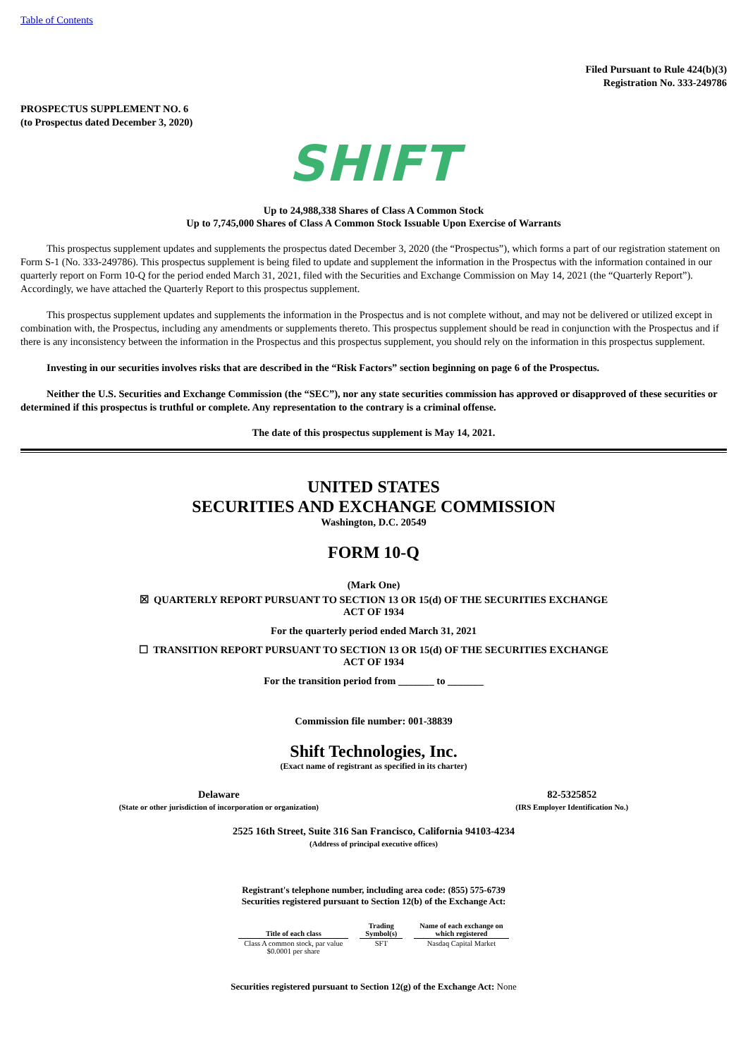Table of Contents
Filed Pursuant to Rule 424(b)(3)
Registration No. 333-249786
PROSPECTUS SUPPLEMENT NO. 6
(to Prospectus dated December 3, 2020)
SHIFT
Up to 24,988,338 Shares of Class A Common Stock
Up to 7,745,000 Shares of Class A Common Stock Issuable Upon Exercise of Warrants
This prospectus supplement updates and supplements the prospectus dated December 3, 2020 (the “Prospectus”), which forms a part of our registration statement on Form S-1 (No. 333-249786). This prospectus supplement is being filed to update and supplement the information in the Prospectus with the information contained in our quarterly report on Form 10-Q for the period ended March 31, 2021, filed with the Securities and Exchange Commission on May 14, 2021 (the “Quarterly Report”). Accordingly, we have attached the Quarterly Report to this prospectus supplement.
This prospectus supplement updates and supplements the information in the Prospectus and is not complete without, and may not be delivered or utilized except in combination with, the Prospectus, including any amendments or supplements thereto. This prospectus supplement should be read in conjunction with the Prospectus and if there is any inconsistency between the information in the Prospectus and this prospectus supplement, you should rely on the information in this prospectus supplement.
Investing in our securities involves risks that are described in the “Risk Factors” section beginning on page 6 of the Prospectus.
Neither the U.S. Securities and Exchange Commission (the “SEC”), nor any state securities commission has approved or disapproved of these securities or determined if this prospectus is truthful or complete. Any representation to the contrary is a criminal offense.
The date of this prospectus supplement is May 14, 2021.
UNITED STATES
SECURITIES AND EXCHANGE COMMISSION
Washington, D.C. 20549
FORM 10-Q
(Mark One)
☒ QUARTERLY REPORT PURSUANT TO SECTION 13 OR 15(d) OF THE SECURITIES EXCHANGE
ACT OF 1934
For the quarterly period ended March 31, 2021
☐ TRANSITION REPORT PURSUANT TO SECTION 13 OR 15(d) OF THE SECURITIES EXCHANGE
ACT OF 1934
For the transition period from _______ to _______
Commission file number: 001-38839
Shift Technologies, Inc.
(Exact name of registrant as specified in its charter)
Delaware
(State or other jurisdiction of incorporation or organization)
82-5325852
(IRS Employer Identification No.)
2525 16th Street, Suite 316 San Francisco, California 94103-4234
(Address of principal executive offices)
Registrant's telephone number, including area code: (855) 575-6739
Securities registered pursuant to Section 12(b) of the Exchange Act:
| Title of each class | | Trading Symbol(s) | | Name of each exchange on which registered |
| Class A common stock, par value $0.0001 per share | | SFT | | Nasdaq Capital Market |
Securities registered pursuant to Section 12(g) of the Exchange Act: None